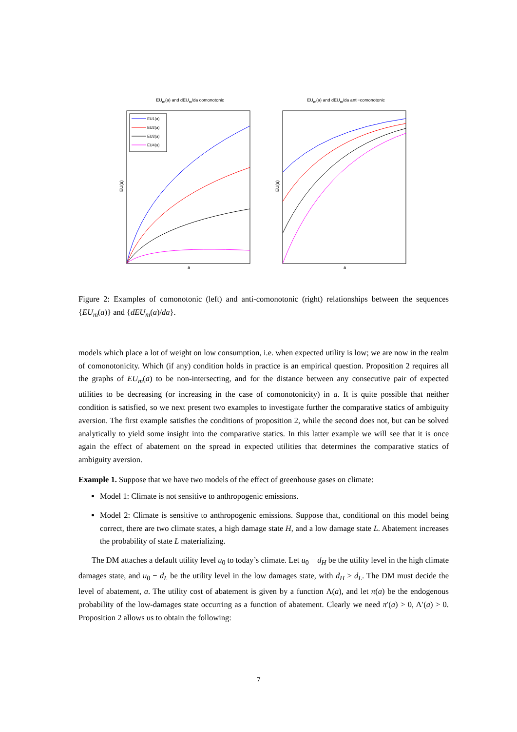EU<sub>m</sub>(a) and dEU<sub>m</sub>/da comonotonic
EU(a)
EU1(a)
EU2(a)
EU3(a)
EU4(a)
a
EU<sub>m</sub>(a) and dEU<sub>m</sub>/da anti−comonotonic
EU(a)
a
Figure 2: Examples of comonotonic (left) and anti-comonotonic (right) relationships between the sequences {EU<sub>m</sub>(a)} and {dEU<sub>m</sub>(a)/da}.
models which place a lot of weight on low consumption, i.e. when expected utility is low; we are now in the realm of comonotonicity. Which (if any) condition holds in practice is an empirical question. Proposition 2 requires all the graphs of EU<sub>m</sub>(a) to be non-intersecting, and for the distance between any consecutive pair of expected utilities to be decreasing (or increasing in the case of comonotonicity) in a. It is quite possible that neither condition is satisfied, so we next present two examples to investigate further the comparative statics of ambiguity aversion. The first example satisfies the conditions of proposition 2, while the second does not, but can be solved analytically to yield some insight into the comparative statics. In this latter example we will see that it is once again the effect of abatement on the spread in expected utilities that determines the comparative statics of ambiguity aversion.
Example 1. Suppose that we have two models of the effect of greenhouse gases on climate:
Model 1: Climate is not sensitive to anthropogenic emissions.
Model 2: Climate is sensitive to anthropogenic emissions. Suppose that, conditional on this model being correct, there are two climate states, a high damage state H, and a low damage state L. Abatement increases the probability of state L materializing.
The DM attaches a default utility level u<sub>0</sub> to today’s climate. Let u<sub>0</sub> − d<sub>H</sub> be the utility level in the high climate damages state, and u<sub>0</sub> − d<sub>L</sub> be the utility level in the low damages state, with d<sub>H</sub> > d<sub>L</sub>. The DM must decide the level of abatement, a. The utility cost of abatement is given by a function Λ(a), and let π(a) be the endogenous probability of the low-damages state occurring as a function of abatement. Clearly we need π′(a) > 0, Λ′(a) > 0. Proposition 2 allows us to obtain the following:
7